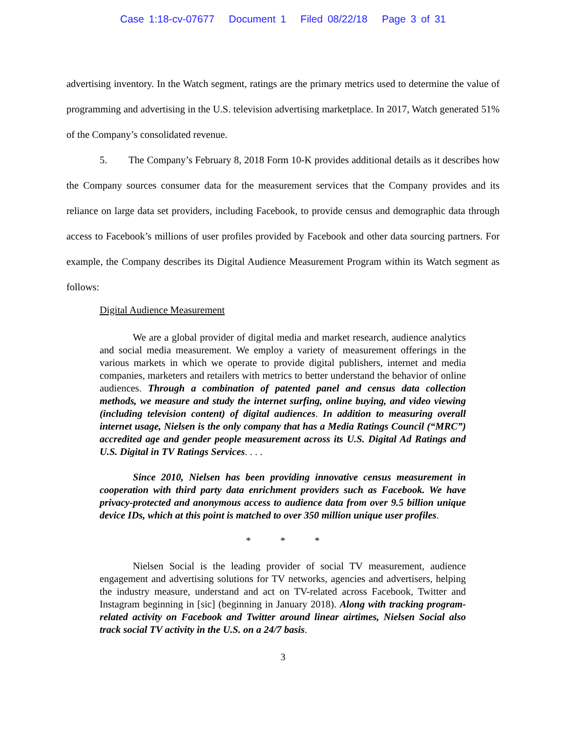Case 1:18-cv-07677 Document 1 Filed 08/22/18 Page 3 of 31
advertising inventory. In the Watch segment, ratings are the primary metrics used to determine the value of programming and advertising in the U.S. television advertising marketplace. In 2017, Watch generated 51% of the Company’s consolidated revenue.
5. The Company’s February 8, 2018 Form 10-K provides additional details as it describes how the Company sources consumer data for the measurement services that the Company provides and its reliance on large data set providers, including Facebook, to provide census and demographic data through access to Facebook’s millions of user profiles provided by Facebook and other data sourcing partners. For example, the Company describes its Digital Audience Measurement Program within its Watch segment as follows:
Digital Audience Measurement
We are a global provider of digital media and market research, audience analytics and social media measurement. We employ a variety of measurement offerings in the various markets in which we operate to provide digital publishers, internet and media companies, marketers and retailers with metrics to better understand the behavior of online audiences. Through a combination of patented panel and census data collection methods, we measure and study the internet surfing, online buying, and video viewing (including television content) of digital audiences. In addition to measuring overall internet usage, Nielsen is the only company that has a Media Ratings Council (“MRC”) accredited age and gender people measurement across its U.S. Digital Ad Ratings and U.S. Digital in TV Ratings Services. . . .
Since 2010, Nielsen has been providing innovative census measurement in cooperation with third party data enrichment providers such as Facebook. We have privacy-protected and anonymous access to audience data from over 9.5 billion unique device IDs, which at this point is matched to over 350 million unique user profiles.
* * *
Nielsen Social is the leading provider of social TV measurement, audience engagement and advertising solutions for TV networks, agencies and advertisers, helping the industry measure, understand and act on TV-related across Facebook, Twitter and Instagram beginning in [sic] (beginning in January 2018). Along with tracking program-related activity on Facebook and Twitter around linear airtimes, Nielsen Social also track social TV activity in the U.S. on a 24/7 basis.
3